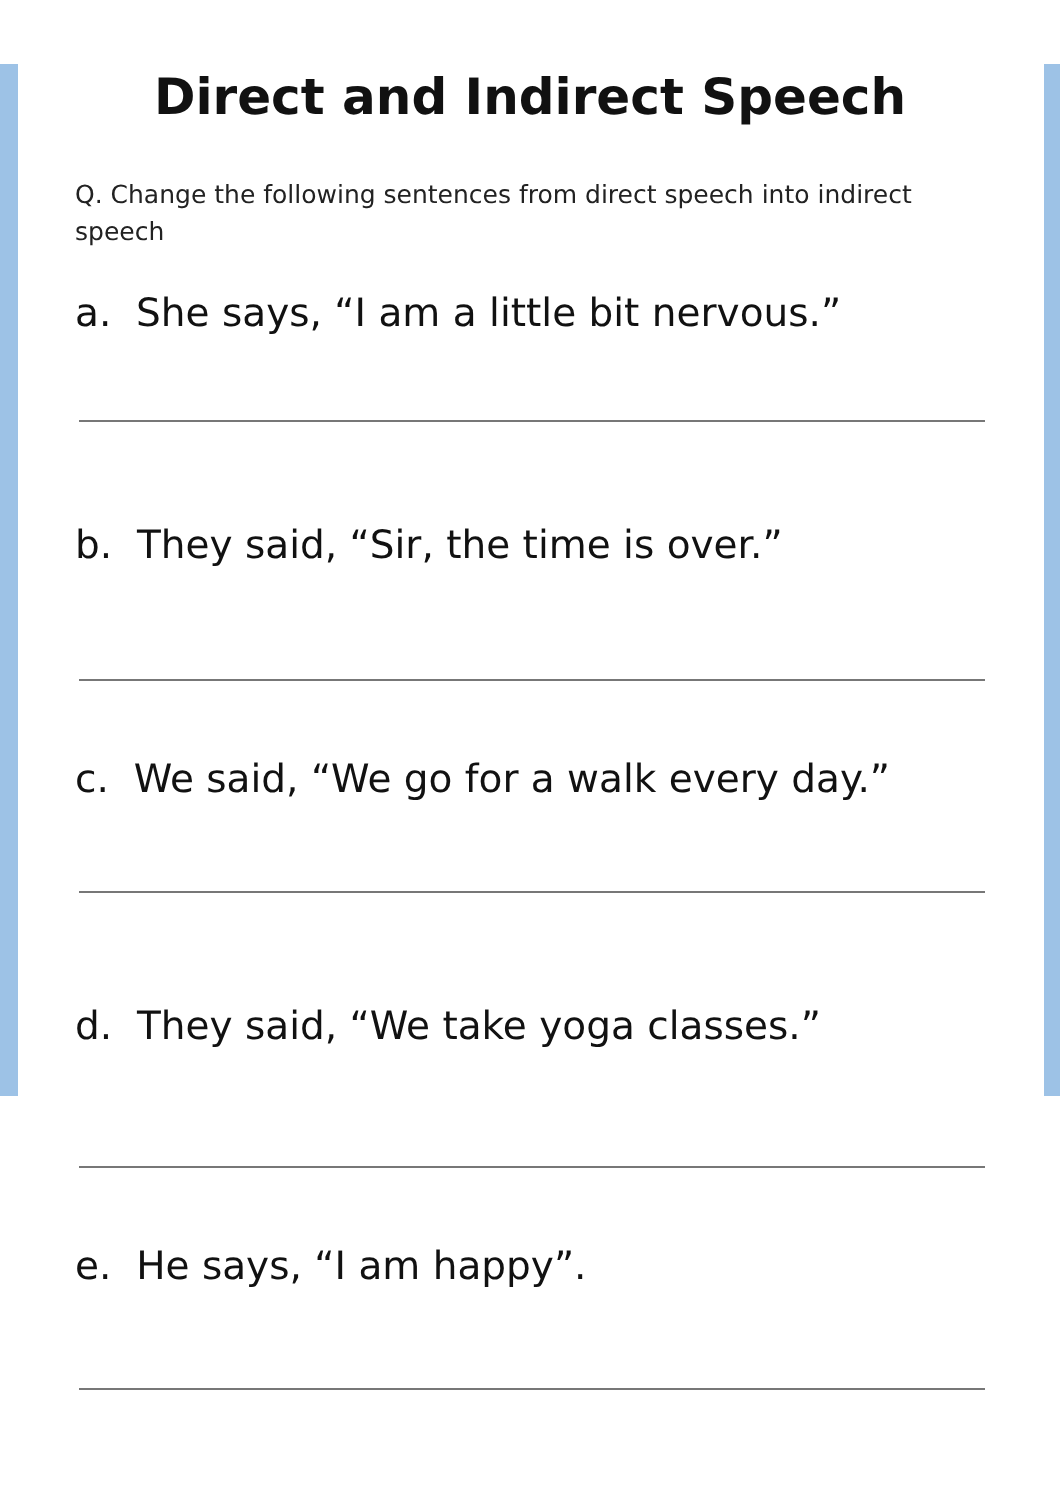Direct and Indirect Speech
Q. Change the following sentences from direct speech into indirect speech
a. She says, “I am a little bit nervous.”
b. They said, “Sir, the time is over.”
c. We said, “We go for a walk every day.”
d. They said, “We take yoga classes.”
e. He says, “I am happy”.